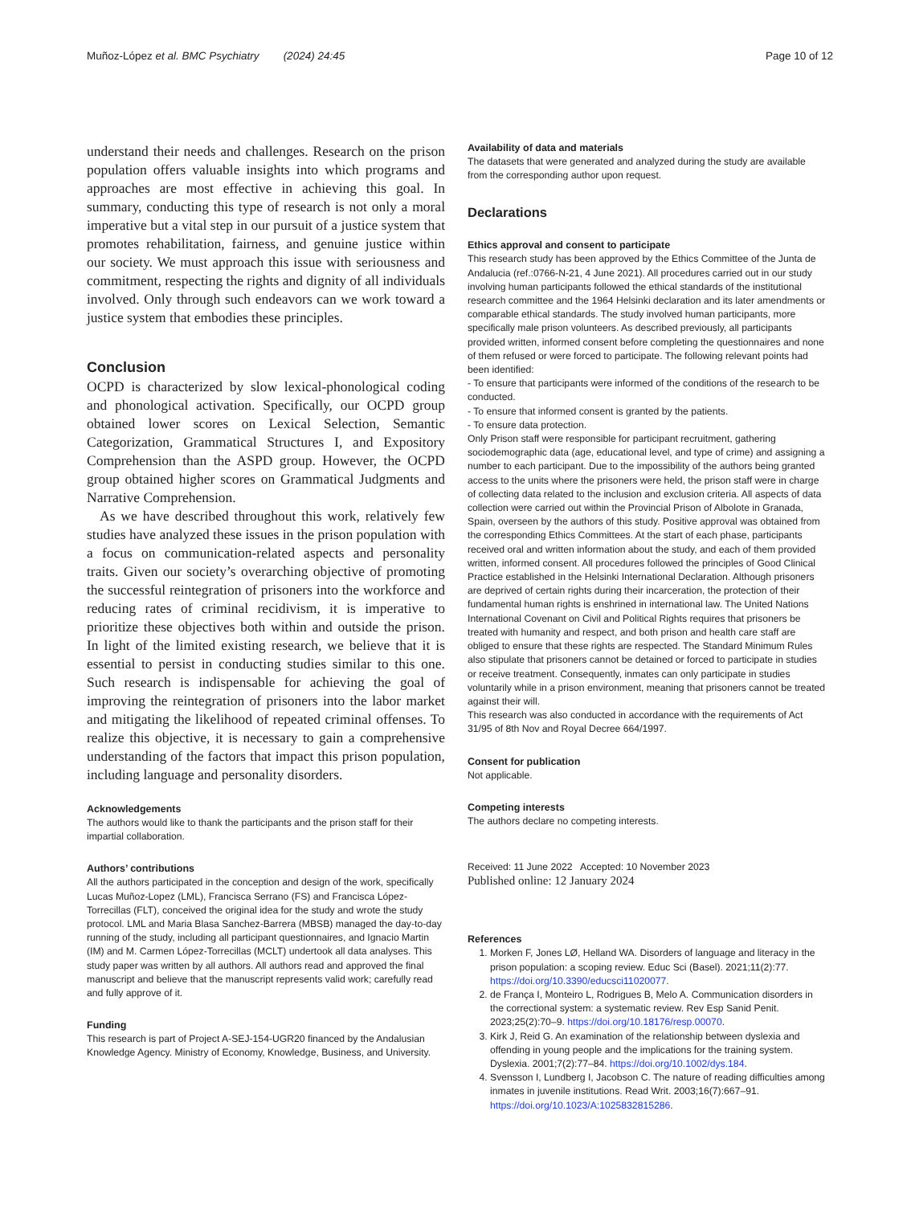Muñoz-López et al. BMC Psychiatry (2024) 24:45 Page 10 of 12
understand their needs and challenges. Research on the prison population offers valuable insights into which programs and approaches are most effective in achieving this goal. In summary, conducting this type of research is not only a moral imperative but a vital step in our pursuit of a justice system that promotes rehabilitation, fairness, and genuine justice within our society. We must approach this issue with seriousness and commitment, respecting the rights and dignity of all individuals involved. Only through such endeavors can we work toward a justice system that embodies these principles.
Conclusion
OCPD is characterized by slow lexical-phonological coding and phonological activation. Specifically, our OCPD group obtained lower scores on Lexical Selection, Semantic Categorization, Grammatical Structures I, and Expository Comprehension than the ASPD group. However, the OCPD group obtained higher scores on Grammatical Judgments and Narrative Comprehension.
As we have described throughout this work, relatively few studies have analyzed these issues in the prison population with a focus on communication-related aspects and personality traits. Given our society’s overarching objective of promoting the successful reintegration of prisoners into the workforce and reducing rates of criminal recidivism, it is imperative to prioritize these objectives both within and outside the prison. In light of the limited existing research, we believe that it is essential to persist in conducting studies similar to this one. Such research is indispensable for achieving the goal of improving the reintegration of prisoners into the labor market and mitigating the likelihood of repeated criminal offenses. To realize this objective, it is necessary to gain a comprehensive understanding of the factors that impact this prison population, including language and personality disorders.
Acknowledgements
The authors would like to thank the participants and the prison staff for their impartial collaboration.
Authors’ contributions
All the authors participated in the conception and design of the work, specifically Lucas Muñoz-Lopez (LML), Francisca Serrano (FS) and Francisca López-Torrecillas (FLT), conceived the original idea for the study and wrote the study protocol. LML and Maria Blasa Sanchez-Barrera (MBSB) managed the day-to-day running of the study, including all participant questionnaires, and Ignacio Martin (IM) and M. Carmen López-Torrecillas (MCLT) undertook all data analyses. This study paper was written by all authors. All authors read and approved the final manuscript and believe that the manuscript represents valid work; carefully read and fully approve of it.
Funding
This research is part of Project A-SEJ-154-UGR20 financed by the Andalusian Knowledge Agency. Ministry of Economy, Knowledge, Business, and University.
Availability of data and materials
The datasets that were generated and analyzed during the study are available from the corresponding author upon request.
Declarations
Ethics approval and consent to participate
This research study has been approved by the Ethics Committee of the Junta de Andalucia (ref.:0766-N-21, 4 June 2021). All procedures carried out in our study involving human participants followed the ethical standards of the institutional research committee and the 1964 Helsinki declaration and its later amendments or comparable ethical standards. The study involved human participants, more specifically male prison volunteers. As described previously, all participants provided written, informed consent before completing the questionnaires and none of them refused or were forced to participate. The following relevant points had been identified:
- To ensure that participants were informed of the conditions of the research to be conducted.
- To ensure that informed consent is granted by the patients.
- To ensure data protection.
Only Prison staff were responsible for participant recruitment, gathering sociodemographic data (age, educational level, and type of crime) and assigning a number to each participant. Due to the impossibility of the authors being granted access to the units where the prisoners were held, the prison staff were in charge of collecting data related to the inclusion and exclusion criteria. All aspects of data collection were carried out within the Provincial Prison of Albolote in Granada, Spain, overseen by the authors of this study. Positive approval was obtained from the corresponding Ethics Committees. At the start of each phase, participants received oral and written information about the study, and each of them provided written, informed consent. All procedures followed the principles of Good Clinical Practice established in the Helsinki International Declaration. Although prisoners are deprived of certain rights during their incarceration, the protection of their fundamental human rights is enshrined in international law. The United Nations International Covenant on Civil and Political Rights requires that prisoners be treated with humanity and respect, and both prison and health care staff are obliged to ensure that these rights are respected. The Standard Minimum Rules also stipulate that prisoners cannot be detained or forced to participate in studies or receive treatment. Consequently, inmates can only participate in studies voluntarily while in a prison environment, meaning that prisoners cannot be treated against their will.
This research was also conducted in accordance with the requirements of Act 31/95 of 8th Nov and Royal Decree 664/1997.
Consent for publication
Not applicable.
Competing interests
The authors declare no competing interests.
Received: 11 June 2022 Accepted: 10 November 2023
Published online: 12 January 2024
References
1. Morken F, Jones LØ, Helland WA. Disorders of language and literacy in the prison population: a scoping review. Educ Sci (Basel). 2021;11(2):77. https://doi.org/10.3390/educsci11020077.
2. de França I, Monteiro L, Rodrigues B, Melo A. Communication disorders in the correctional system: a systematic review. Rev Esp Sanid Penit. 2023;25(2):70–9. https://doi.org/10.18176/resp.00070.
3. Kirk J, Reid G. An examination of the relationship between dyslexia and offending in young people and the implications for the training system. Dyslexia. 2001;7(2):77–84. https://doi.org/10.1002/dys.184.
4. Svensson I, Lundberg I, Jacobson C. The nature of reading difficulties among inmates in juvenile institutions. Read Writ. 2003;16(7):667–91. https://doi.org/10.1023/A:1025832815286.